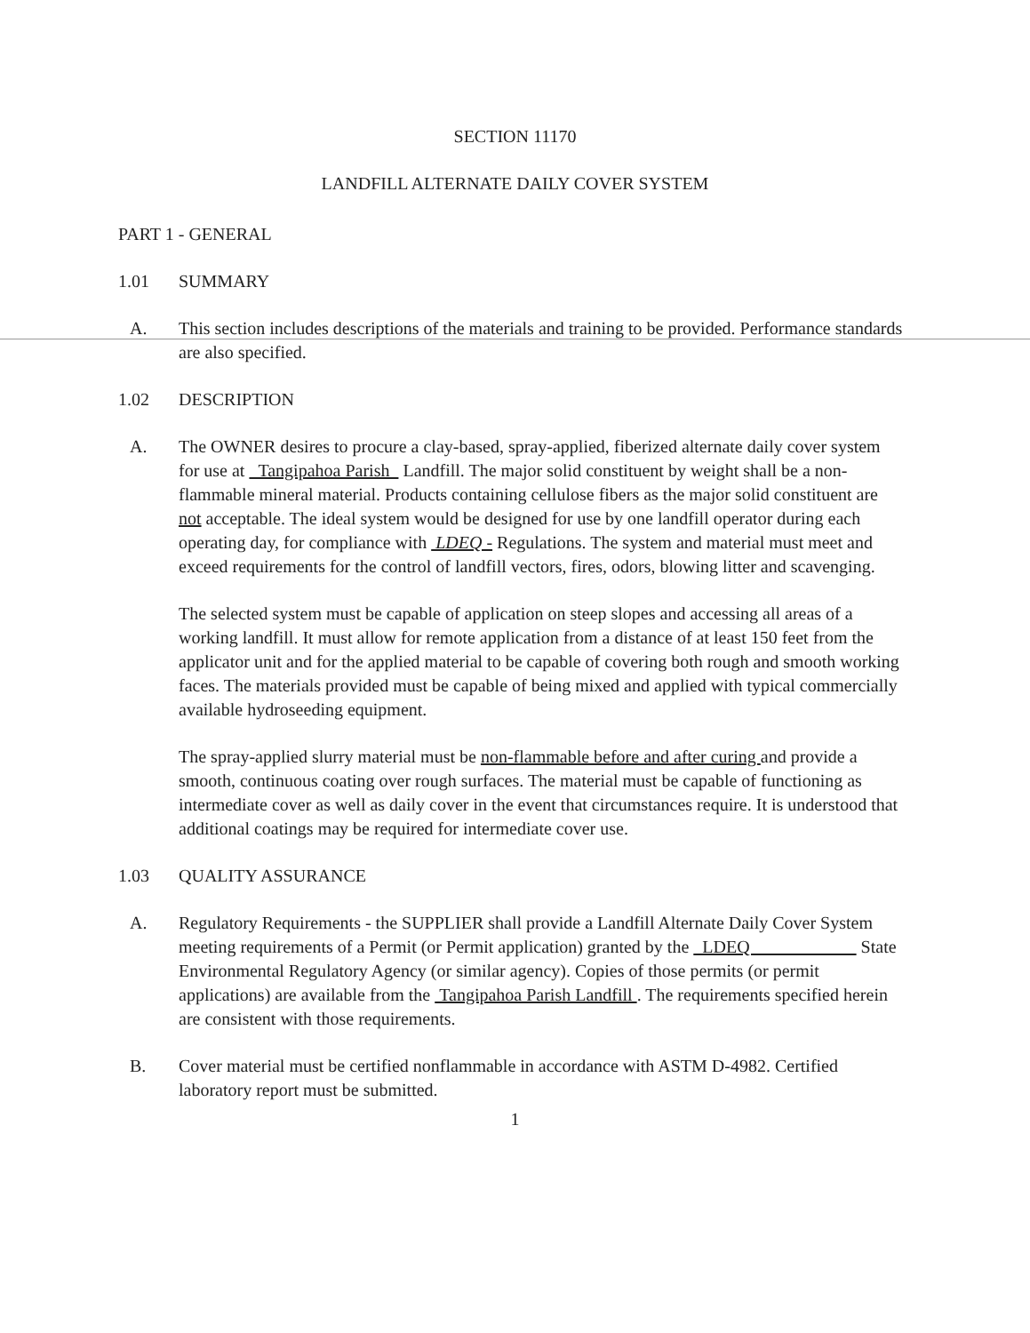SECTION 11170
LANDFILL ALTERNATE DAILY COVER SYSTEM
PART 1 - GENERAL
1.01 SUMMARY
A. This section includes descriptions of the materials and training to be provided. Performance standards are also specified.
1.02 DESCRIPTION
A. The OWNER desires to procure a clay-based, spray-applied, fiberized alternate daily cover system for use at Tangipahoa Parish Landfill. The major solid constituent by weight shall be a non-flammable mineral material. Products containing cellulose fibers as the major solid constituent are not acceptable. The ideal system would be designed for use by one landfill operator during each operating day, for compliance with LDEQ - Regulations. The system and material must meet and exceed requirements for the control of landfill vectors, fires, odors, blowing litter and scavenging.
The selected system must be capable of application on steep slopes and accessing all areas of a working landfill. It must allow for remote application from a distance of at least 150 feet from the applicator unit and for the applied material to be capable of covering both rough and smooth working faces. The materials provided must be capable of being mixed and applied with typical commercially available hydroseeding equipment.
The spray-applied slurry material must be non-flammable before and after curing and provide a smooth, continuous coating over rough surfaces. The material must be capable of functioning as intermediate cover as well as daily cover in the event that circumstances require. It is understood that additional coatings may be required for intermediate cover use.
1.03 QUALITY ASSURANCE
A. Regulatory Requirements - the SUPPLIER shall provide a Landfill Alternate Daily Cover System meeting requirements of a Permit (or Permit application) granted by the LDEQ State Environmental Regulatory Agency (or similar agency). Copies of those permits (or permit applications) are available from the Tangipahoa Parish Landfill . The requirements specified herein are consistent with those requirements.
B. Cover material must be certified nonflammable in accordance with ASTM D-4982. Certified laboratory report must be submitted.
1